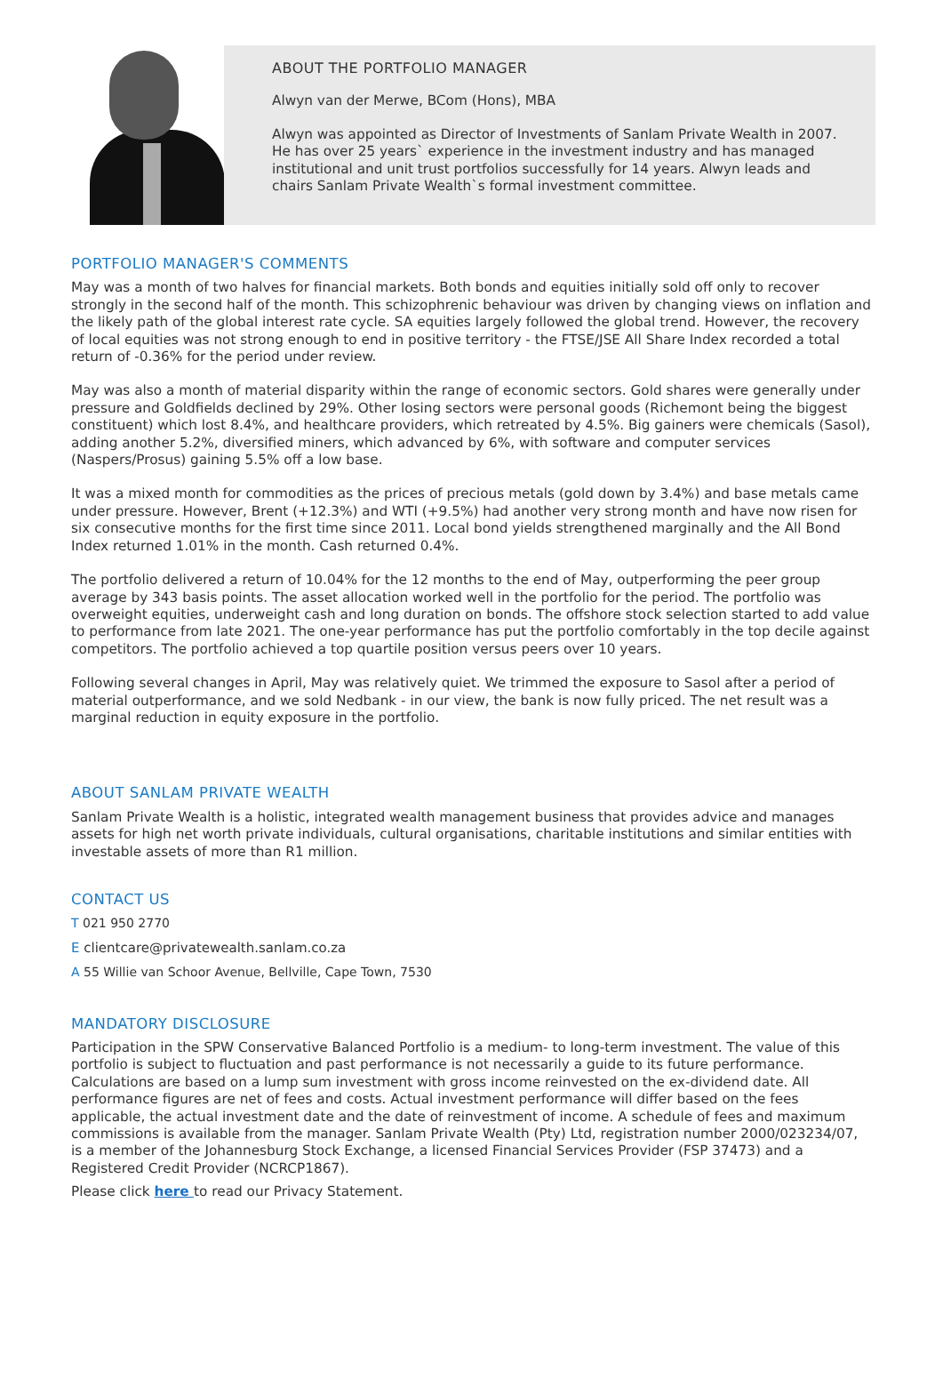ABOUT THE PORTFOLIO MANAGER
Alwyn van der Merwe, BCom (Hons), MBA
Alwyn was appointed as Director of Investments of Sanlam Private Wealth in 2007. He has over 25 years` experience in the investment industry and has managed institutional and unit trust portfolios successfully for 14 years. Alwyn leads and chairs Sanlam Private Wealth`s formal investment committee.
PORTFOLIO MANAGER'S COMMENTS
May was a month of two halves for financial markets. Both bonds and equities initially sold off only to recover strongly in the second half of the month. This schizophrenic behaviour was driven by changing views on inflation and the likely path of the global interest rate cycle. SA equities largely followed the global trend. However, the recovery of local equities was not strong enough to end in positive territory - the FTSE/JSE All Share Index recorded a total return of -0.36% for the period under review.
May was also a month of material disparity within the range of economic sectors. Gold shares were generally under pressure and Goldfields declined by 29%. Other losing sectors were personal goods (Richemont being the biggest constituent) which lost 8.4%, and healthcare providers, which retreated by 4.5%. Big gainers were chemicals (Sasol), adding another 5.2%, diversified miners, which advanced by 6%, with software and computer services (Naspers/Prosus) gaining 5.5% off a low base.
It was a mixed month for commodities as the prices of precious metals (gold down by 3.4%) and base metals came under pressure. However, Brent (+12.3%) and WTI (+9.5%) had another very strong month and have now risen for six consecutive months for the first time since 2011. Local bond yields strengthened marginally and the All Bond Index returned 1.01% in the month. Cash returned 0.4%.
The portfolio delivered a return of 10.04% for the 12 months to the end of May, outperforming the peer group average by 343 basis points. The asset allocation worked well in the portfolio for the period. The portfolio was overweight equities, underweight cash and long duration on bonds. The offshore stock selection started to add value to performance from late 2021. The one-year performance has put the portfolio comfortably in the top decile against competitors. The portfolio achieved a top quartile position versus peers over 10 years.
Following several changes in April, May was relatively quiet. We trimmed the exposure to Sasol after a period of material outperformance, and we sold Nedbank - in our view, the bank is now fully priced. The net result was a marginal reduction in equity exposure in the portfolio.
ABOUT SANLAM PRIVATE WEALTH
Sanlam Private Wealth is a holistic, integrated wealth management business that provides advice and manages assets for high net worth private individuals, cultural organisations, charitable institutions and similar entities with investable assets of more than R1 million.
CONTACT US
T 021 950 2770
E clientcare@privatewealth.sanlam.co.za
A 55 Willie van Schoor Avenue, Bellville, Cape Town, 7530
MANDATORY DISCLOSURE
Participation in the SPW Conservative Balanced Portfolio is a medium- to long-term investment. The value of this portfolio is subject to fluctuation and past performance is not necessarily a guide to its future performance. Calculations are based on a lump sum investment with gross income reinvested on the ex-dividend date. All performance figures are net of fees and costs. Actual investment performance will differ based on the fees applicable, the actual investment date and the date of reinvestment of income. A schedule of fees and maximum commissions is available from the manager. Sanlam Private Wealth (Pty) Ltd, registration number 2000/023234/07, is a member of the Johannesburg Stock Exchange, a licensed Financial Services Provider (FSP 37473) and a Registered Credit Provider (NCRCP1867).
Please click here to read our Privacy Statement.